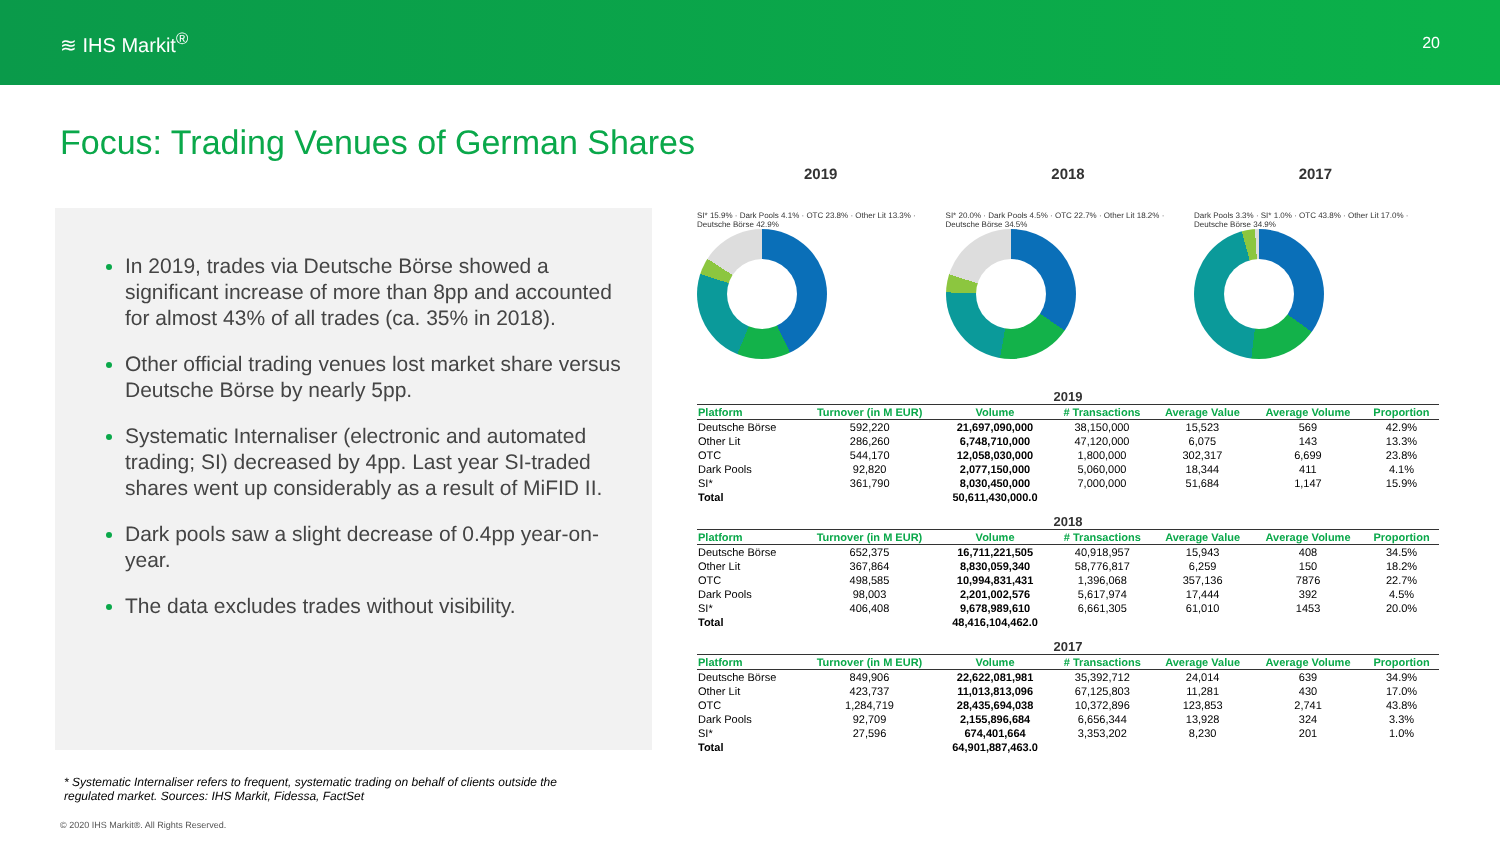≋ IHS Markit<sup>®</sup> 20
Focus: Trading Venues of German Shares
In 2019, trades via Deutsche Börse showed a significant increase of more than 8pp and accounted for almost 43% of all trades (ca. 35% in 2018).
Other official trading venues lost market share versus Deutsche Börse by nearly 5pp.
Systematic Internaliser (electronic and automated trading; SI) decreased by 4pp. Last year SI-traded shares went up considerably as a result of MiFID II.
Dark pools saw a slight decrease of 0.4pp year-on-year.
The data excludes trades without visibility.
* Systematic Internaliser refers to frequent, systematic trading on behalf of clients outside the regulated market. Sources: IHS Markit, Fidessa, FactSet
© 2020 IHS Markit®. All Rights Reserved.
2019 2018 2017
SI* 15.9% · Dark Pools 4.1% · OTC 23.8% · Other Lit 13.3% · Deutsche Börse 42.9%
SI* 20.0% · Dark Pools 4.5% · OTC 22.7% · Other Lit 18.2% · Deutsche Börse 34.5%
Dark Pools 3.3% · SI* 1.0% · OTC 43.8% · Other Lit 17.0% · Deutsche Börse 34.9%
2019
| Platform | Turnover (in M EUR) | Volume | # Transactions | Average Value | Average Volume | Proportion |
| --- | --- | --- | --- | --- | --- | --- |
| Deutsche Börse | 592,220 | 21,697,090,000 | 38,150,000 | 15,523 | 569 | 42.9% |
| Other Lit | 286,260 | 6,748,710,000 | 47,120,000 | 6,075 | 143 | 13.3% |
| OTC | 544,170 | 12,058,030,000 | 1,800,000 | 302,317 | 6,699 | 23.8% |
| Dark Pools | 92,820 | 2,077,150,000 | 5,060,000 | 18,344 | 411 | 4.1% |
| SI* | 361,790 | 8,030,450,000 | 7,000,000 | 51,684 | 1,147 | 15.9% |
| Total | | 50,611,430,000.0 | | | | |
2018
| Platform | Turnover (in M EUR) | Volume | # Transactions | Average Value | Average Volume | Proportion |
| --- | --- | --- | --- | --- | --- | --- |
| Deutsche Börse | 652,375 | 16,711,221,505 | 40,918,957 | 15,943 | 408 | 34.5% |
| Other Lit | 367,864 | 8,830,059,340 | 58,776,817 | 6,259 | 150 | 18.2% |
| OTC | 498,585 | 10,994,831,431 | 1,396,068 | 357,136 | 7876 | 22.7% |
| Dark Pools | 98,003 | 2,201,002,576 | 5,617,974 | 17,444 | 392 | 4.5% |
| SI* | 406,408 | 9,678,989,610 | 6,661,305 | 61,010 | 1453 | 20.0% |
| Total | | 48,416,104,462.0 | | | | |
2017
| Platform | Turnover (in M EUR) | Volume | # Transactions | Average Value | Average Volume | Proportion |
| --- | --- | --- | --- | --- | --- | --- |
| Deutsche Börse | 849,906 | 22,622,081,981 | 35,392,712 | 24,014 | 639 | 34.9% |
| Other Lit | 423,737 | 11,013,813,096 | 67,125,803 | 11,281 | 430 | 17.0% |
| OTC | 1,284,719 | 28,435,694,038 | 10,372,896 | 123,853 | 2,741 | 43.8% |
| Dark Pools | 92,709 | 2,155,896,684 | 6,656,344 | 13,928 | 324 | 3.3% |
| SI* | 27,596 | 674,401,664 | 3,353,202 | 8,230 | 201 | 1.0% |
| Total | | 64,901,887,463.0 | | | | |